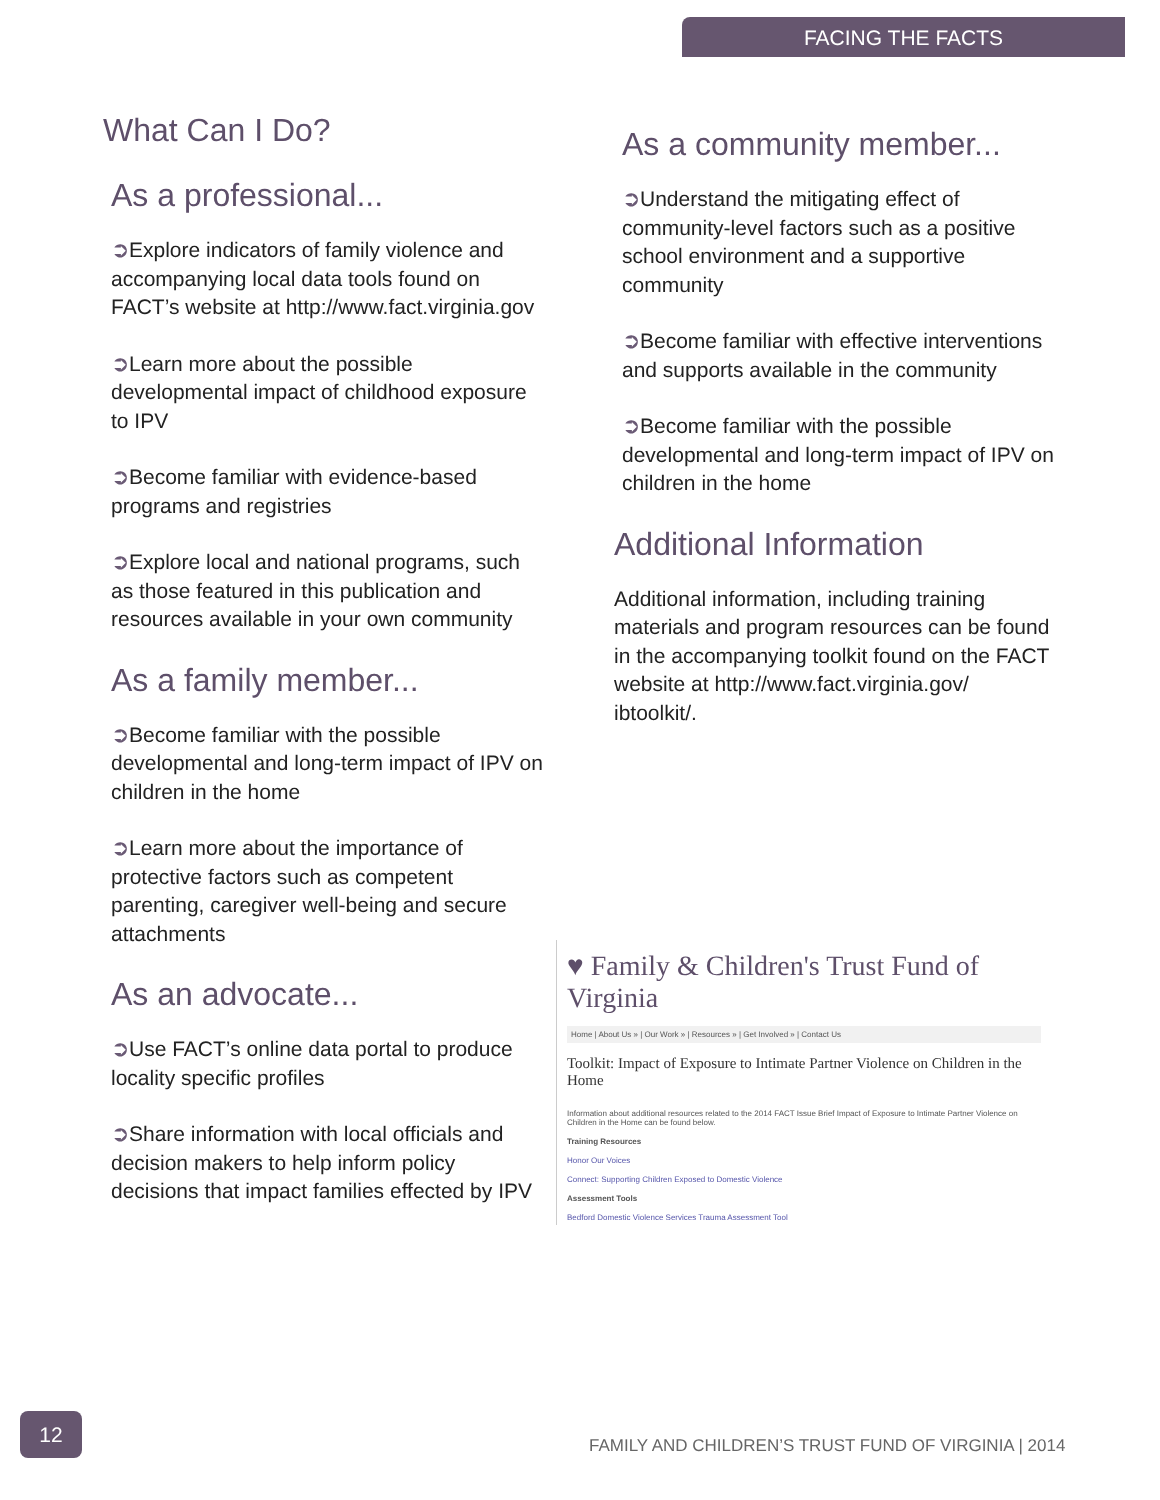FACING THE FACTS
What Can I Do?
As a professional...
➲Explore indicators of family violence and accompanying local data tools found on FACT’s website at http://www.fact.virginia.gov
➲Learn more about the possible developmental impact of childhood exposure to IPV
➲Become familiar with evidence-based programs and registries
➲Explore local and national programs, such as those featured in this publication and resources available in your own community
As a family member...
➲Become familiar with the possible developmental and long-term impact of IPV on children in the home
➲Learn more about the importance of protective factors such as competent parenting, caregiver well-being and secure attachments
As an advocate...
➲Use FACT’s online data portal to produce locality specific profiles
➲Share information with local officials and decision makers to help inform policy decisions that impact families effected by IPV
As a community member...
➲Understand the mitigating effect of community-level factors such as a positive school environment and a supportive community
➲Become familiar with effective interventions and supports available in the community
➲Become familiar with the possible developmental and long-term impact of IPV on children in the home
Additional Information
Additional information, including training materials and program resources can be found in the accompanying toolkit found on the FACT website at http://www.fact.virginia.gov/ ibtoolkit/.
♥ Family & Children's Trust Fund of Virginia
Home | About Us » | Our Work » | Resources » | Get Involved » | Contact Us
Toolkit: Impact of Exposure to Intimate Partner Violence on Children in the Home
Information about additional resources related to the 2014 FACT Issue Brief Impact of Exposure to Intimate Partner Violence on Children in the Home can be found below.
Training Resources
Honor Our Voices
Connect: Supporting Children Exposed to Domestic Violence
Assessment Tools
Bedford Domestic Violence Services Trauma Assessment Tool
12
FAMILY AND CHILDREN’S TRUST FUND OF VIRGINIA | 2014